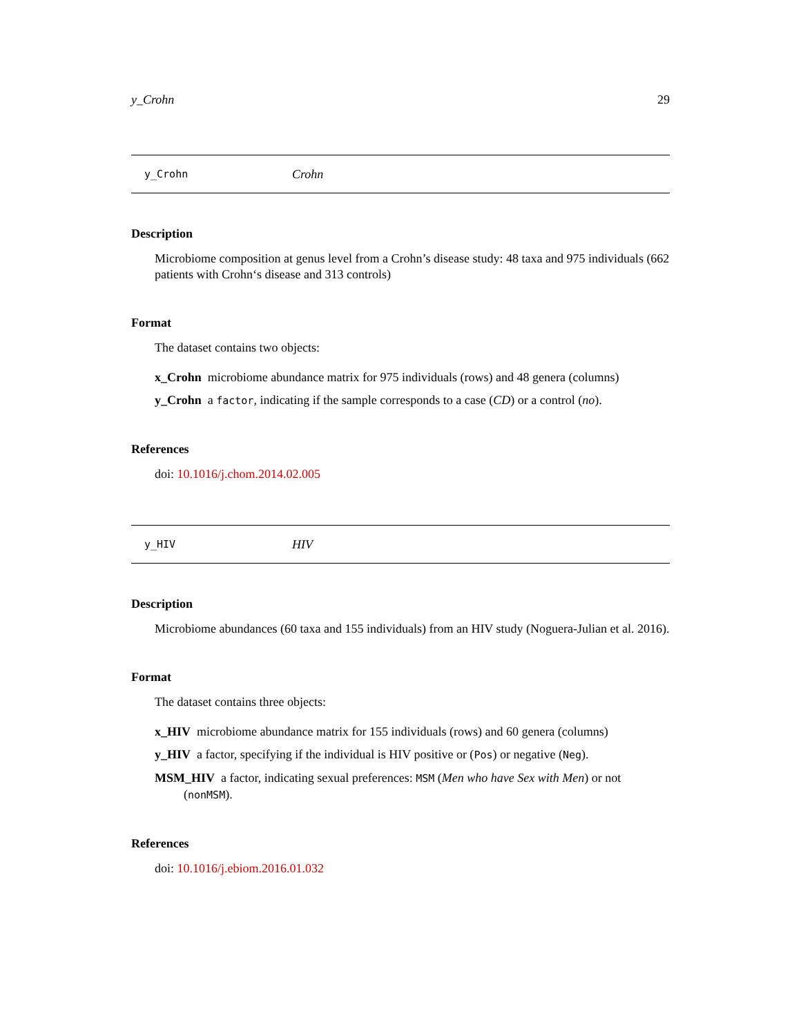y_Crohn 29
y_Crohn Crohn
Description
Microbiome composition at genus level from a Crohn’s disease study: 48 taxa and 975 individuals (662 patients with Crohn‘s disease and 313 controls)
Format
The dataset contains two objects:
x_Crohn microbiome abundance matrix for 975 individuals (rows) and 48 genera (columns)
y_Crohn a factor, indicating if the sample corresponds to a case (CD) or a control (no).
References
doi: 10.1016/j.chom.2014.02.005
y_HIV HIV
Description
Microbiome abundances (60 taxa and 155 individuals) from an HIV study (Noguera-Julian et al. 2016).
Format
The dataset contains three objects:
x_HIV microbiome abundance matrix for 155 individuals (rows) and 60 genera (columns)
y_HIV a factor, specifying if the individual is HIV positive or (Pos) or negative (Neg).
MSM_HIV a factor, indicating sexual preferences: MSM (Men who have Sex with Men) or not (nonMSM).
References
doi: 10.1016/j.ebiom.2016.01.032